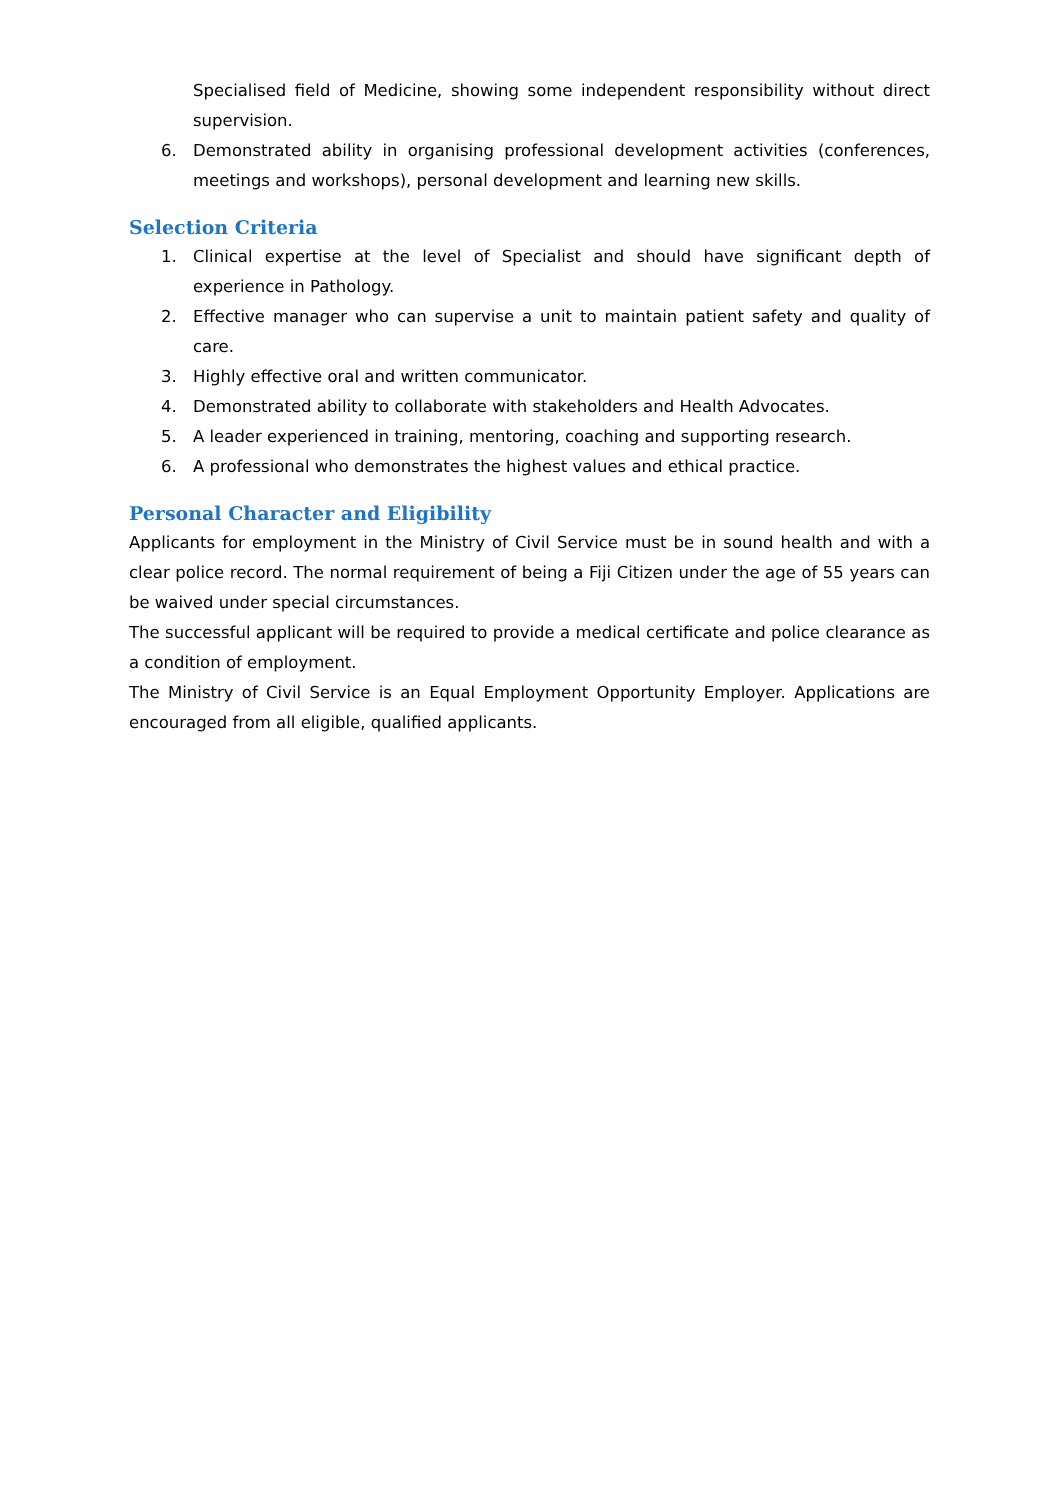Specialised field of Medicine, showing some independent responsibility without direct supervision.
6. Demonstrated ability in organising professional development activities (conferences, meetings and workshops), personal development and learning new skills.
Selection Criteria
1. Clinical expertise at the level of Specialist and should have significant depth of experience in Pathology.
2. Effective manager who can supervise a unit to maintain patient safety and quality of care.
3. Highly effective oral and written communicator.
4. Demonstrated ability to collaborate with stakeholders and Health Advocates.
5. A leader experienced in training, mentoring, coaching and supporting research.
6. A professional who demonstrates the highest values and ethical practice.
Personal Character and Eligibility
Applicants for employment in the Ministry of Civil Service must be in sound health and with a clear police record. The normal requirement of being a Fiji Citizen under the age of 55 years can be waived under special circumstances.
The successful applicant will be required to provide a medical certificate and police clearance as a condition of employment.
The Ministry of Civil Service is an Equal Employment Opportunity Employer. Applications are encouraged from all eligible, qualified applicants.